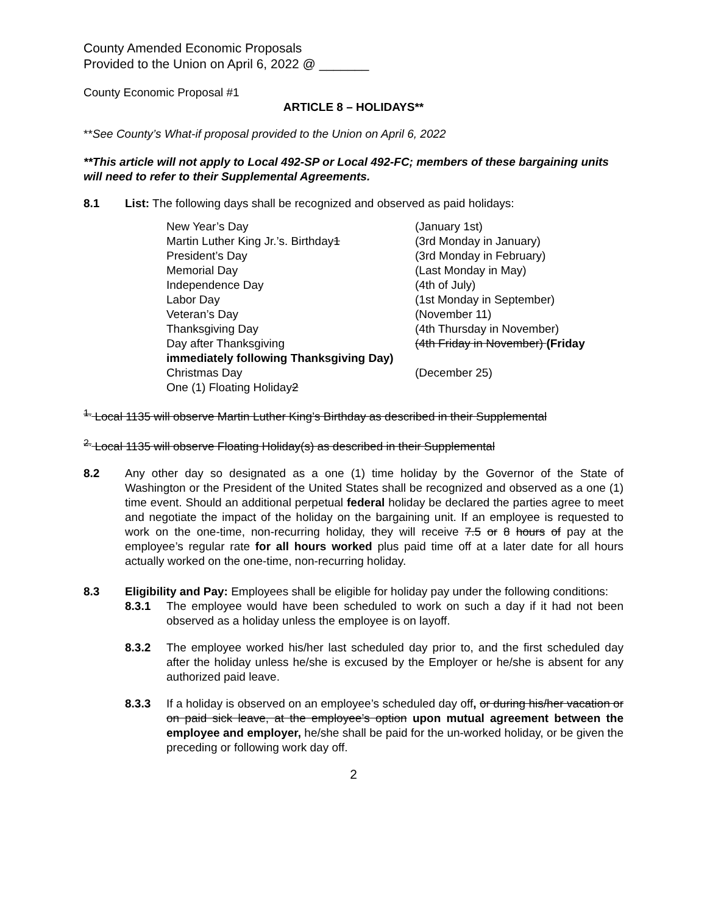County Amended Economic Proposals
Provided to the Union on April 6, 2022 @ _______
County Economic Proposal #1
ARTICLE 8 – HOLIDAYS**
**See County’s What-if proposal provided to the Union on April 6, 2022
**This article will not apply to Local 492-SP or Local 492-FC; members of these bargaining units will need to refer to their Supplemental Agreements.
8.1 List: The following days shall be recognized and observed as paid holidays:
New Year’s Day (January 1st)
Martin Luther King Jr.’s. Birthday1 (3rd Monday in January)
President’s Day (3rd Monday in February)
Memorial Day (Last Monday in May)
Independence Day (4th of July)
Labor Day (1st Monday in September)
Veteran’s Day (November 11)
Thanksgiving Day (4th Thursday in November)
Day after Thanksgiving (4th Friday in November) (Friday
immediately following Thanksgiving Day)
Christmas Day (December 25)
One (1) Floating Holiday2
<sup>1.</sup> Local 1135 will observe Martin Luther King’s Birthday as described in their Supplemental
<sup>2.</sup> Local 1135 will observe Floating Holiday(s) as described in their Supplemental
8.2 Any other day so designated as a one (1) time holiday by the Governor of the State of Washington or the President of the United States shall be recognized and observed as a one (1) time event. Should an additional perpetual federal holiday be declared the parties agree to meet and negotiate the impact of the holiday on the bargaining unit. If an employee is requested to work on the one-time, non-recurring holiday, they will receive 7.5 or 8 hours of pay at the employee’s regular rate for all hours worked plus paid time off at a later date for all hours actually worked on the one-time, non-recurring holiday.
8.3 Eligibility and Pay: Employees shall be eligible for holiday pay under the following conditions:
8.3.1 The employee would have been scheduled to work on such a day if it had not been observed as a holiday unless the employee is on layoff.
8.3.2 The employee worked his/her last scheduled day prior to, and the first scheduled day after the holiday unless he/she is excused by the Employer or he/she is absent for any authorized paid leave.
8.3.3 If a holiday is observed on an employee’s scheduled day off, or during his/her vacation or on paid sick leave, at the employee’s option upon mutual agreement between the employee and employer, he/she shall be paid for the un-worked holiday, or be given the preceding or following work day off.
2